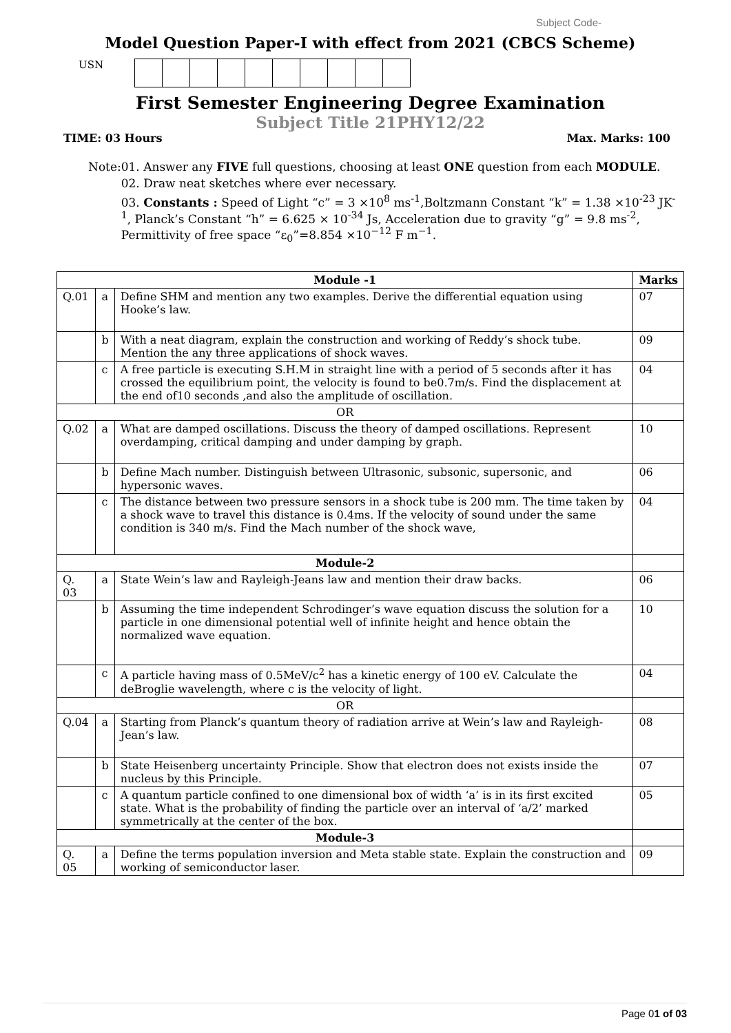Subject Code-
Model Question Paper-I with effect from 2021 (CBCS Scheme)
USN
First Semester Engineering Degree Examination
Subject Title 21PHY12/22
TIME: 03 Hours Max. Marks: 100
Note: 01. Answer any FIVE full questions, choosing at least ONE question from each MODULE.
02. Draw neat sketches where ever necessary.
03. Constants : Speed of Light “c” = 3 ×10<sup>8</sup> ms<sup>-1</sup>,Boltzmann Constant “k” = 1.38 ×10<sup>-23</sup> JK<sup>-1</sup>, Planck’s Constant “h” = 6.625 × 10<sup>-34</sup> Js, Acceleration due to gravity “g” = 9.8 ms<sup>-2</sup>, Permittivity of free space “ε<sub>0</sub>”=8.854 ×10<sup>−12</sup> F m<sup>−1</sup>.
| Module -1 | | | Marks |
| --- | --- | --- | --- |
| Q.01 | a | Define SHM and mention any two examples. Derive the differential equation using Hooke’s law. | 07 |
| | b | With a neat diagram, explain the construction and working of Reddy’s shock tube. Mention the any three applications of shock waves. | 09 |
| | c | A free particle is executing S.H.M in straight line with a period of 5 seconds after it has crossed the equilibrium point, the velocity is found to be0.7m/s. Find the displacement at the end of10 seconds ,and also the amplitude of oscillation. | 04 |
| OR | | | |
| Q.02 | a | What are damped oscillations. Discuss the theory of damped oscillations. Represent overdamping, critical damping and under damping by graph. | 10 |
| | b | Define Mach number. Distinguish between Ultrasonic, subsonic, supersonic, and hypersonic waves. | 06 |
| | c | The distance between two pressure sensors in a shock tube is 200 mm. The time taken by a shock wave to travel this distance is 0.4ms. If the velocity of sound under the same condition is 340 m/s. Find the Mach number of the shock wave, | 04 |
| Module-2 | | | |
| Q. 03 | a | State Wein’s law and Rayleigh-Jeans law and mention their draw backs. | 06 |
| | b | Assuming the time independent Schrodinger’s wave equation discuss the solution for a particle in one dimensional potential well of infinite height and hence obtain the normalized wave equation. | 10 |
| | c | A particle having mass of 0.5MeV/c<sup>2</sup> has a kinetic energy of 100 eV. Calculate the deBroglie wavelength, where c is the velocity of light. | 04 |
| OR | | | |
| Q.04 | a | Starting from Planck’s quantum theory of radiation arrive at Wein’s law and Rayleigh-Jean’s law. | 08 |
| | b | State Heisenberg uncertainty Principle. Show that electron does not exists inside the nucleus by this Principle. | 07 |
| | c | A quantum particle confined to one dimensional box of width ‘a’ is in its first excited state. What is the probability of finding the particle over an interval of ‘a/2’ marked symmetrically at the center of the box. | 05 |
| Module-3 | | | |
| Q. 05 | a | Define the terms population inversion and Meta stable state. Explain the construction and working of semiconductor laser. | 09 |
Page 01 of 03